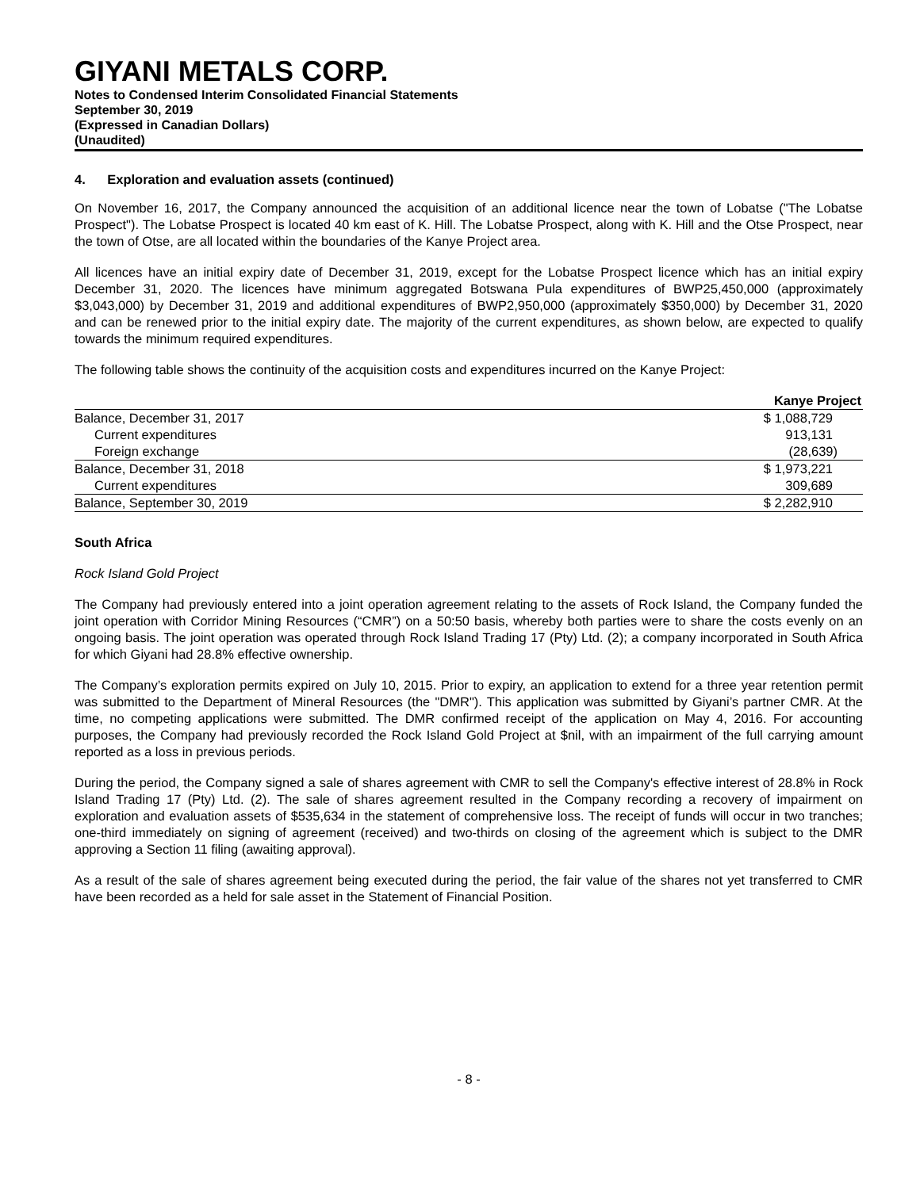GIYANI METALS CORP.
Notes to Condensed Interim Consolidated Financial Statements
September 30, 2019
(Expressed in Canadian Dollars)
(Unaudited)
4. Exploration and evaluation assets (continued)
On November 16, 2017, the Company announced the acquisition of an additional licence near the town of Lobatse ("The Lobatse Prospect"). The Lobatse Prospect is located 40 km east of K. Hill. The Lobatse Prospect, along with K. Hill and the Otse Prospect, near the town of Otse, are all located within the boundaries of the Kanye Project area.
All licences have an initial expiry date of December 31, 2019, except for the Lobatse Prospect licence which has an initial expiry December 31, 2020. The licences have minimum aggregated Botswana Pula expenditures of BWP25,450,000 (approximately $3,043,000) by December 31, 2019 and additional expenditures of BWP2,950,000 (approximately $350,000) by December 31, 2020 and can be renewed prior to the initial expiry date. The majority of the current expenditures, as shown below, are expected to qualify towards the minimum required expenditures.
The following table shows the continuity of the acquisition costs and expenditures incurred on the Kanye Project:
| | Kanye Project |
| Balance, December 31, 2017 | $ 1,088,729 |
| Current expenditures | 913,131 |
| Foreign exchange | (28,639) |
| Balance, December 31, 2018 | $ 1,973,221 |
| Current expenditures | 309,689 |
| Balance, September 30, 2019 | $ 2,282,910 |
South Africa
Rock Island Gold Project
The Company had previously entered into a joint operation agreement relating to the assets of Rock Island, the Company funded the joint operation with Corridor Mining Resources (“CMR”) on a 50:50 basis, whereby both parties were to share the costs evenly on an ongoing basis. The joint operation was operated through Rock Island Trading 17 (Pty) Ltd. (2); a company incorporated in South Africa for which Giyani had 28.8% effective ownership.
The Company’s exploration permits expired on July 10, 2015. Prior to expiry, an application to extend for a three year retention permit was submitted to the Department of Mineral Resources (the "DMR"). This application was submitted by Giyani’s partner CMR. At the time, no competing applications were submitted. The DMR confirmed receipt of the application on May 4, 2016. For accounting purposes, the Company had previously recorded the Rock Island Gold Project at $nil, with an impairment of the full carrying amount reported as a loss in previous periods.
During the period, the Company signed a sale of shares agreement with CMR to sell the Company's effective interest of 28.8% in Rock Island Trading 17 (Pty) Ltd. (2). The sale of shares agreement resulted in the Company recording a recovery of impairment on exploration and evaluation assets of $535,634 in the statement of comprehensive loss. The receipt of funds will occur in two tranches; one-third immediately on signing of agreement (received) and two-thirds on closing of the agreement which is subject to the DMR approving a Section 11 filing (awaiting approval).
As a result of the sale of shares agreement being executed during the period, the fair value of the shares not yet transferred to CMR have been recorded as a held for sale asset in the Statement of Financial Position.
- 8 -